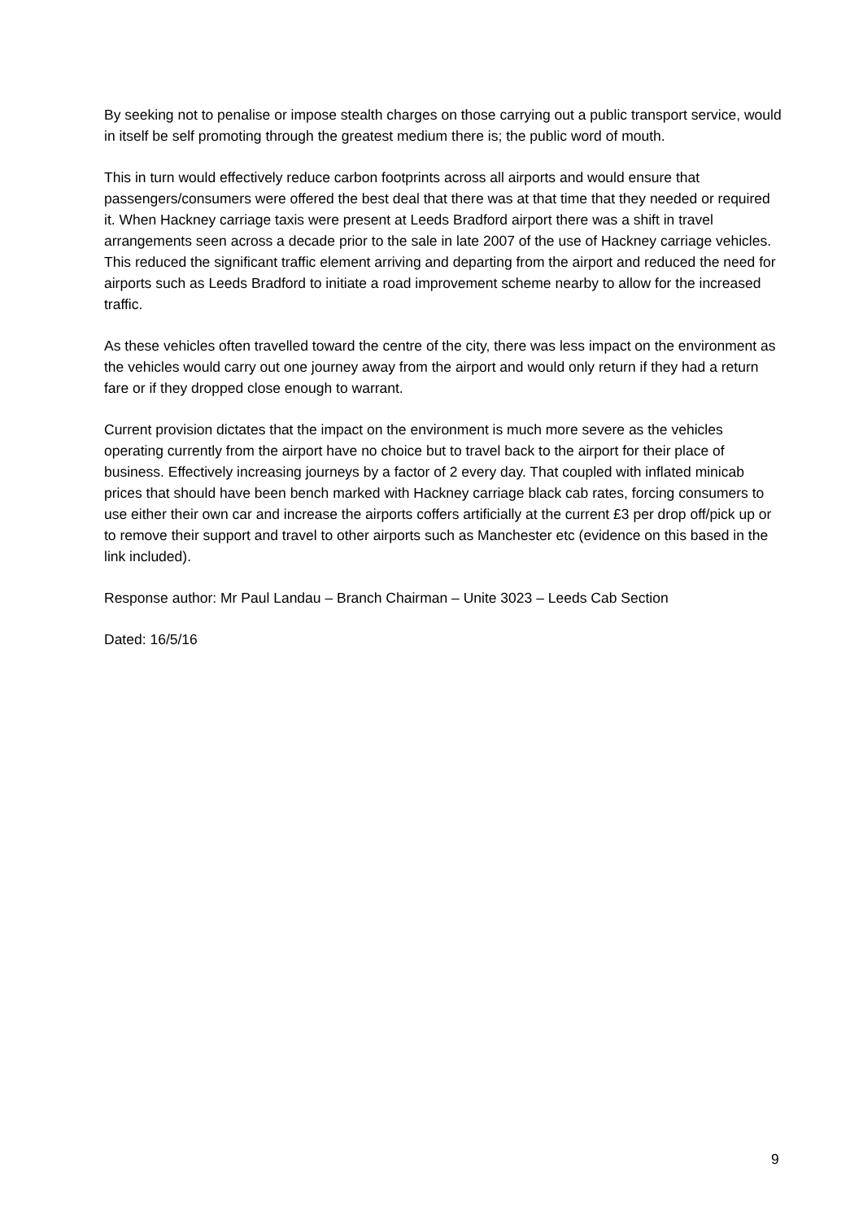By seeking not to penalise or impose stealth charges on those carrying out a public transport service, would in itself be self promoting through the greatest medium there is; the public word of mouth.
This in turn would effectively reduce carbon footprints across all airports and would ensure that passengers/consumers were offered the best deal that there was at that time that they needed or required it. When Hackney carriage taxis were present at Leeds Bradford airport there was a shift in travel arrangements seen across a decade prior to the sale in late 2007 of the use of Hackney carriage vehicles. This reduced the significant traffic element arriving and departing from the airport and reduced the need for airports such as Leeds Bradford to initiate a road improvement scheme nearby to allow for the increased traffic.
As these vehicles often travelled toward the centre of the city, there was less impact on the environment as the vehicles would carry out one journey away from the airport and would only return if they had a return fare or if they dropped close enough to warrant.
Current provision dictates that the impact on the environment is much more severe as the vehicles operating currently from the airport have no choice but to travel back to the airport for their place of business. Effectively increasing journeys by a factor of 2 every day. That coupled with inflated minicab prices that should have been bench marked with Hackney carriage black cab rates, forcing consumers to use either their own car and increase the airports coffers artificially at the current £3 per drop off/pick up or to remove their support and travel to other airports such as Manchester etc (evidence on this based in the link included).
Response author: Mr Paul Landau – Branch Chairman – Unite 3023 – Leeds Cab Section
Dated: 16/5/16
9